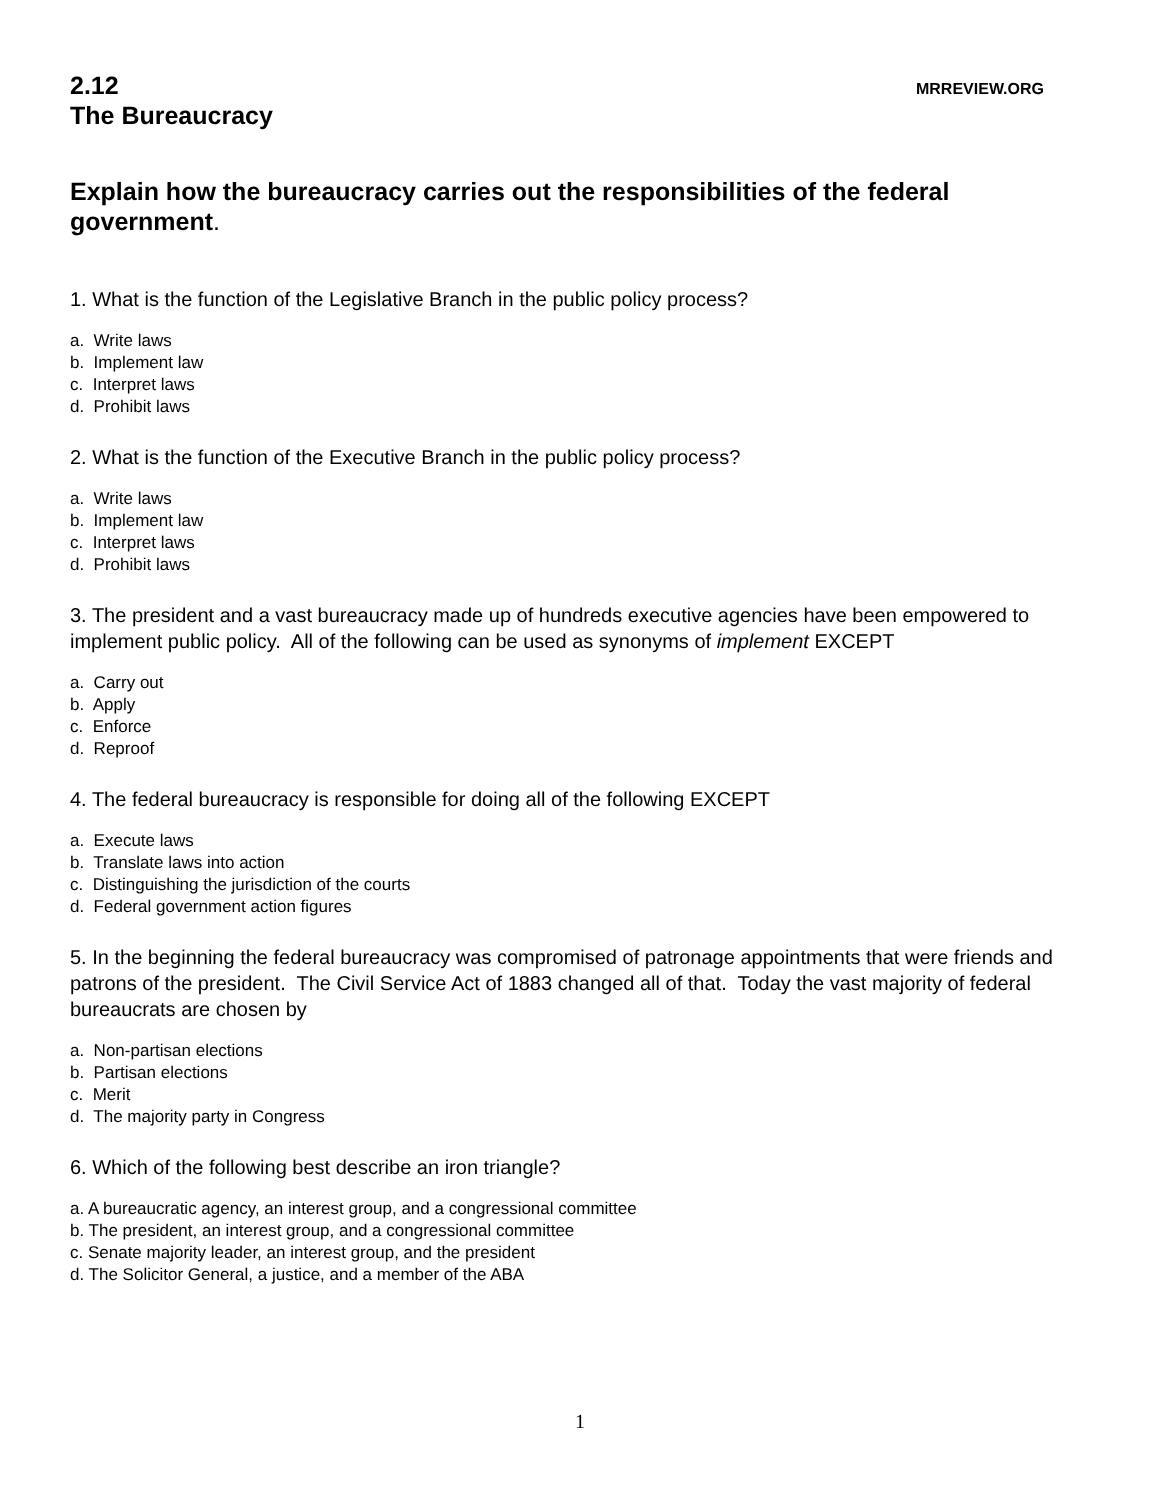2.12
The Bureaucracy
MRREVIEW.ORG
Explain how the bureaucracy carries out the responsibilities of the federal government.
1. What is the function of the Legislative Branch in the public policy process?
a. Write laws
b. Implement law
c. Interpret laws
d. Prohibit laws
2. What is the function of the Executive Branch in the public policy process?
a. Write laws
b. Implement law
c. Interpret laws
d. Prohibit laws
3. The president and a vast bureaucracy made up of hundreds executive agencies have been empowered to implement public policy. All of the following can be used as synonyms of implement EXCEPT
a. Carry out
b. Apply
c. Enforce
d. Reproof
4. The federal bureaucracy is responsible for doing all of the following EXCEPT
a. Execute laws
b. Translate laws into action
c. Distinguishing the jurisdiction of the courts
d. Federal government action figures
5. In the beginning the federal bureaucracy was compromised of patronage appointments that were friends and patrons of the president. The Civil Service Act of 1883 changed all of that. Today the vast majority of federal bureaucrats are chosen by
a. Non-partisan elections
b. Partisan elections
c. Merit
d. The majority party in Congress
6. Which of the following best describe an iron triangle?
a. A bureaucratic agency, an interest group, and a congressional committee
b. The president, an interest group, and a congressional committee
c. Senate majority leader, an interest group, and the president
d. The Solicitor General, a justice, and a member of the ABA
1